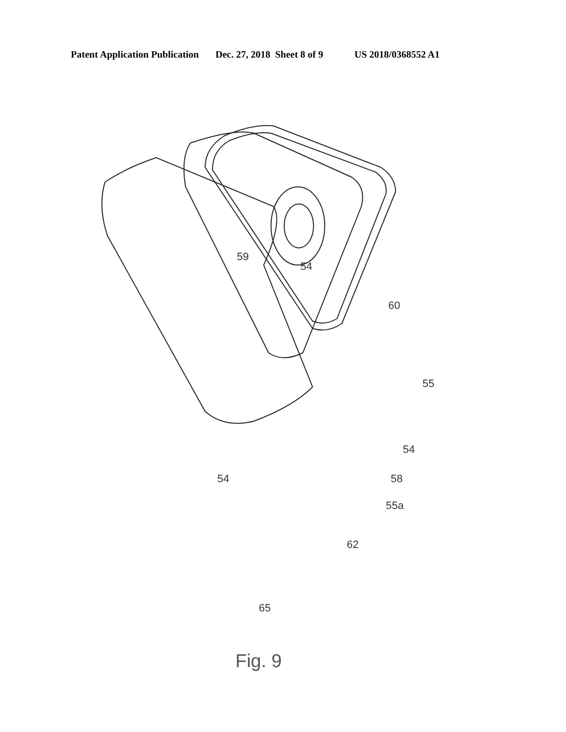Patent Application Publication Dec. 27, 2018 Sheet 8 of 9 US 2018/0368552 A1
59
54
60
55
54
54 58
55a
62
65
Fig. 9